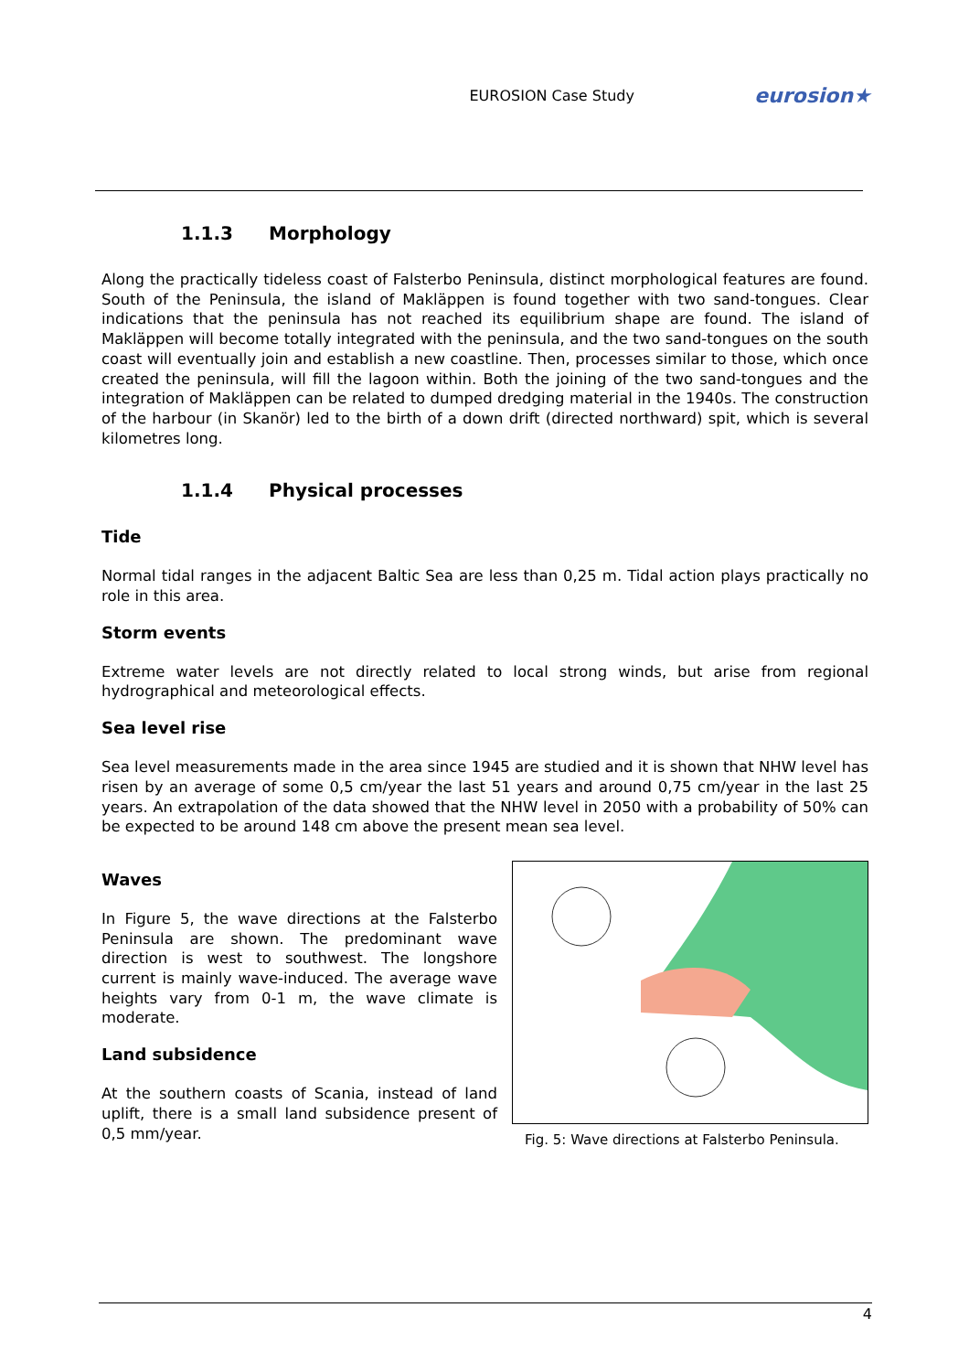EUROSION Case Study
eurosion★
1.1.3 Morphology
Along the practically tideless coast of Falsterbo Peninsula, distinct morphological features are found. South of the Peninsula, the island of Makläppen is found together with two sand-tongues. Clear indications that the peninsula has not reached its equilibrium shape are found. The island of Makläppen will become totally integrated with the peninsula, and the two sand-tongues on the south coast will eventually join and establish a new coastline. Then, processes similar to those, which once created the peninsula, will fill the lagoon within. Both the joining of the two sand-tongues and the integration of Makläppen can be related to dumped dredging material in the 1940s. The construction of the harbour (in Skanör) led to the birth of a down drift (directed northward) spit, which is several kilometres long.
1.1.4 Physical processes
Tide
Normal tidal ranges in the adjacent Baltic Sea are less than 0,25 m. Tidal action plays practically no role in this area.
Storm events
Extreme water levels are not directly related to local strong winds, but arise from regional hydrographical and meteorological effects.
Sea level rise
Sea level measurements made in the area since 1945 are studied and it is shown that NHW level has risen by an average of some 0,5 cm/year the last 51 years and around 0,75 cm/year in the last 25 years. An extrapolation of the data showed that the NHW level in 2050 with a probability of 50% can be expected to be around 148 cm above the present mean sea level.
Waves
In Figure 5, the wave directions at the Falsterbo Peninsula are shown. The predominant wave direction is west to southwest. The longshore current is mainly wave-induced. The average wave heights vary from 0-1 m, the wave climate is moderate.
Land subsidence
At the southern coasts of Scania, instead of land uplift, there is a small land subsidence present of 0,5 mm/year.
Fig. 5: Wave directions at Falsterbo Peninsula.
4